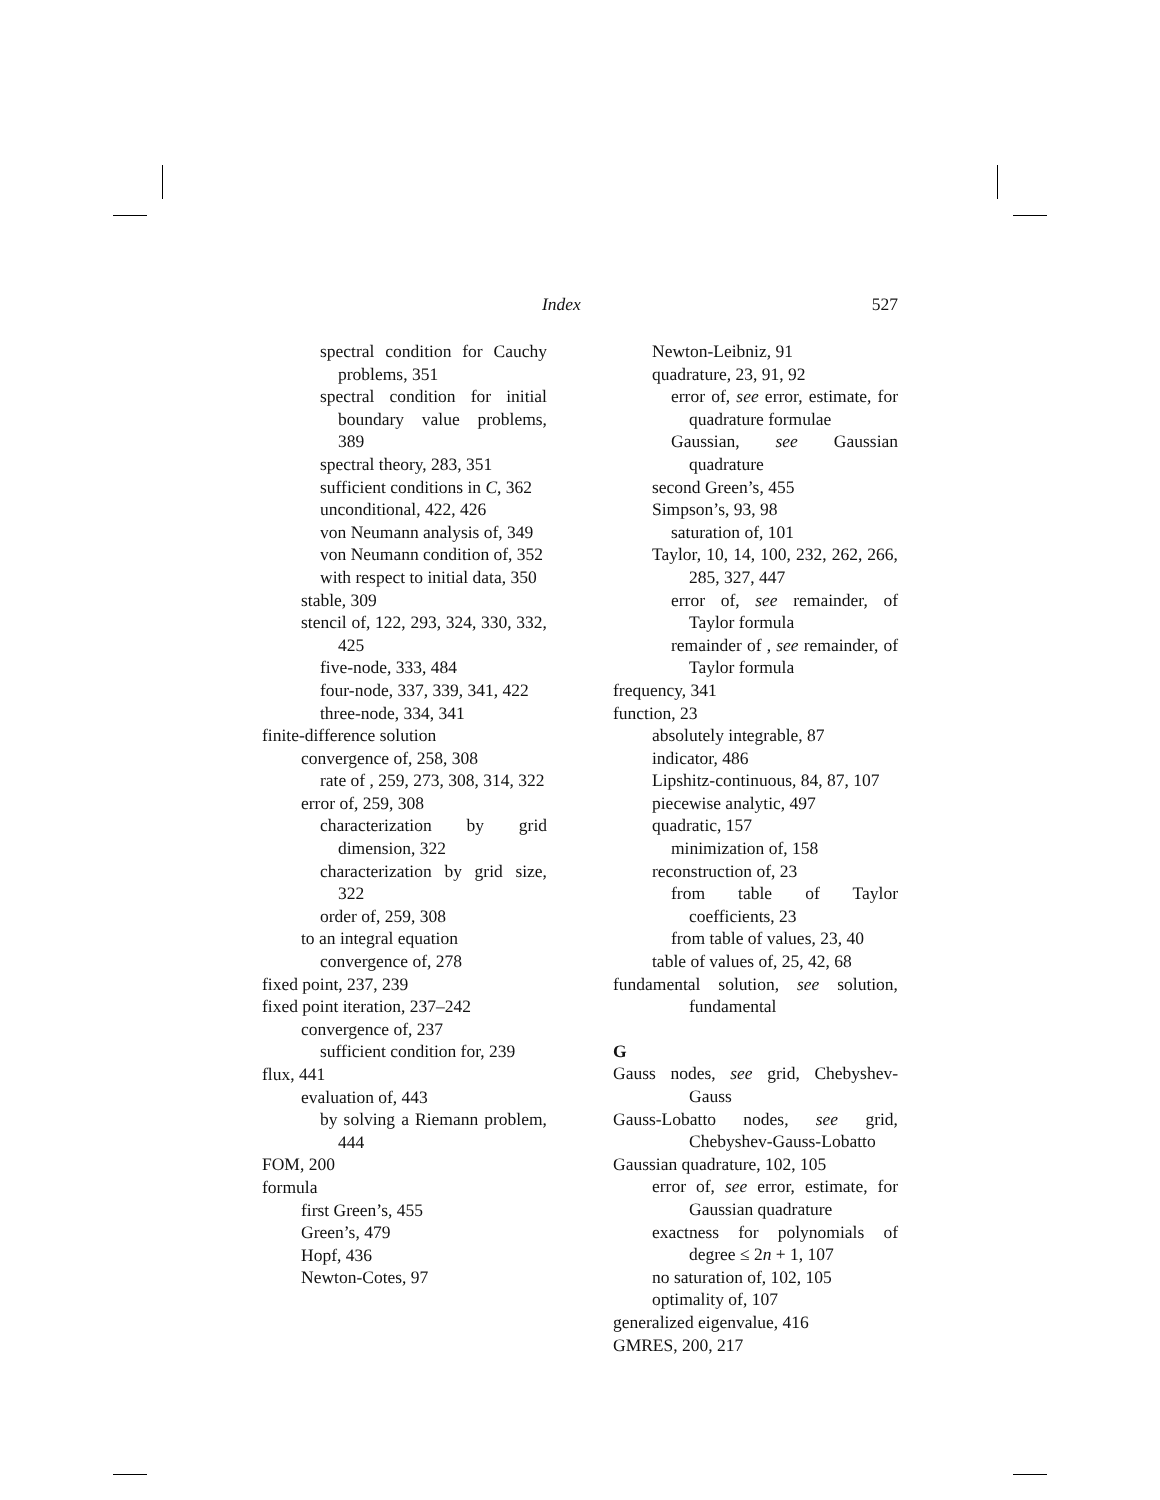Index 527
spectral condition for Cauchy problems, 351
spectral condition for initial boundary value problems, 389
spectral theory, 283, 351
sufficient conditions in C, 362
unconditional, 422, 426
von Neumann analysis of, 349
von Neumann condition of, 352
with respect to initial data, 350
stable, 309
stencil of, 122, 293, 324, 330, 332, 425
five-node, 333, 484
four-node, 337, 339, 341, 422
three-node, 334, 341
finite-difference solution
convergence of, 258, 308
rate of , 259, 273, 308, 314, 322
error of, 259, 308
characterization by grid dimension, 322
characterization by grid size, 322
order of, 259, 308
to an integral equation
convergence of, 278
fixed point, 237, 239
fixed point iteration, 237–242
convergence of, 237
sufficient condition for, 239
flux, 441
evaluation of, 443
by solving a Riemann problem, 444
FOM, 200
formula
first Green’s, 455
Green’s, 479
Hopf, 436
Newton-Cotes, 97
Newton-Leibniz, 91
quadrature, 23, 91, 92
error of, see error, estimate, for quadrature formulae
Gaussian, see Gaussian quadrature
second Green’s, 455
Simpson’s, 93, 98
saturation of, 101
Taylor, 10, 14, 100, 232, 262, 266, 285, 327, 447
error of, see remainder, of Taylor formula
remainder of , see remainder, of Taylor formula
frequency, 341
function, 23
absolutely integrable, 87
indicator, 486
Lipshitz-continuous, 84, 87, 107
piecewise analytic, 497
quadratic, 157
minimization of, 158
reconstruction of, 23
from table of Taylor coefficients, 23
from table of values, 23, 40
table of values of, 25, 42, 68
fundamental solution, see solution, fundamental
G
Gauss nodes, see grid, Chebyshev-Gauss
Gauss-Lobatto nodes, see grid, Chebyshev-Gauss-Lobatto
Gaussian quadrature, 102, 105
error of, see error, estimate, for Gaussian quadrature
exactness for polynomials of degree ≤ 2n + 1, 107
no saturation of, 102, 105
optimality of, 107
generalized eigenvalue, 416
GMRES, 200, 217